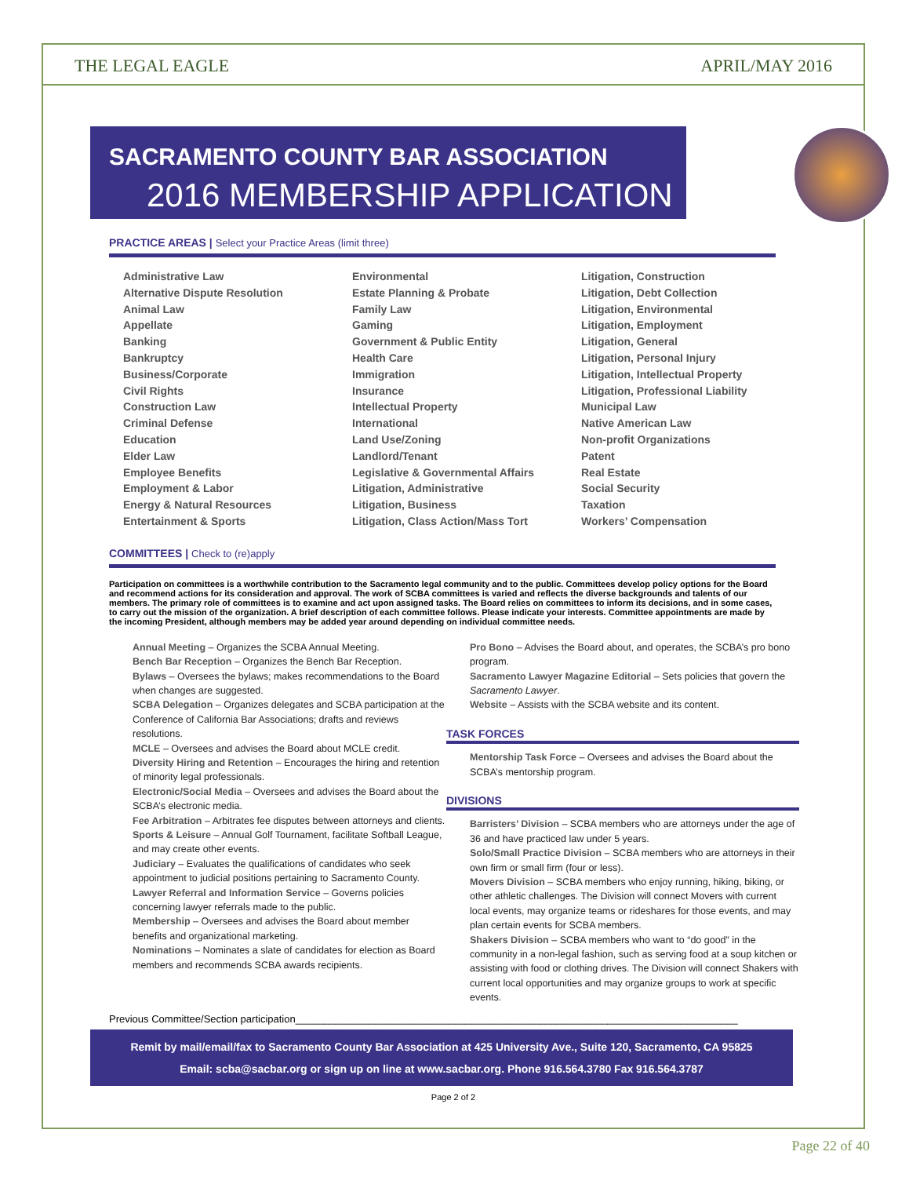THE LEGAL EAGLE APRIL/MAY 2016
SACRAMENTO COUNTY BAR ASSOCIATION
2016 MEMBERSHIP APPLICATION
PRACTICE AREAS | Select your Practice Areas (limit three)
Administrative Law
Alternative Dispute Resolution
Animal Law
Appellate
Banking
Bankruptcy
Business/Corporate
Civil Rights
Construction Law
Criminal Defense
Education
Elder Law
Employee Benefits
Employment & Labor
Energy & Natural Resources
Entertainment & Sports
Environmental
Estate Planning & Probate
Family Law
Gaming
Government & Public Entity
Health Care
Immigration
Insurance
Intellectual Property
International
Land Use/Zoning
Landlord/Tenant
Legislative & Governmental Affairs
Litigation, Administrative
Litigation, Business
Litigation, Class Action/Mass Tort
Litigation, Construction
Litigation, Debt Collection
Litigation, Environmental
Litigation, Employment
Litigation, General
Litigation, Personal Injury
Litigation, Intellectual Property
Litigation, Professional Liability
Municipal Law
Native American Law
Non-profit Organizations
Patent
Real Estate
Social Security
Taxation
Workers’ Compensation
COMMITTEES | Check to (re)apply
Participation on committees is a worthwhile contribution to the Sacramento legal community and to the public. Committees develop policy options for the Board and recommend actions for its consideration and approval. The work of SCBA committees is varied and reflects the diverse backgrounds and talents of our members. The primary role of committees is to examine and act upon assigned tasks. The Board relies on committees to inform its decisions, and in some cases, to carry out the mission of the organization. A brief description of each committee follows. Please indicate your interests. Committee appointments are made by the incoming President, although members may be added year around depending on individual committee needs.
Annual Meeting – Organizes the SCBA Annual Meeting.
Bench Bar Reception – Organizes the Bench Bar Reception.
Bylaws – Oversees the bylaws; makes recommendations to the Board when changes are suggested.
SCBA Delegation – Organizes delegates and SCBA participation at the Conference of California Bar Associations; drafts and reviews resolutions.
MCLE – Oversees and advises the Board about MCLE credit.
Diversity Hiring and Retention – Encourages the hiring and retention of minority legal professionals.
Electronic/Social Media – Oversees and advises the Board about the SCBA’s electronic media.
Fee Arbitration – Arbitrates fee disputes between attorneys and clients.
Sports & Leisure – Annual Golf Tournament, facilitate Softball League, and may create other events.
Judiciary – Evaluates the qualifications of candidates who seek appointment to judicial positions pertaining to Sacramento County.
Lawyer Referral and Information Service – Governs policies concerning lawyer referrals made to the public.
Membership – Oversees and advises the Board about member benefits and organizational marketing.
Nominations – Nominates a slate of candidates for election as Board members and recommends SCBA awards recipients.
Pro Bono – Advises the Board about, and operates, the SCBA’s pro bono program.
Sacramento Lawyer Magazine Editorial – Sets policies that govern the Sacramento Lawyer.
Website – Assists with the SCBA website and its content.
TASK FORCES
Mentorship Task Force – Oversees and advises the Board about the SCBA’s mentorship program.
DIVISIONS
Barristers’ Division – SCBA members who are attorneys under the age of 36 and have practiced law under 5 years.
Solo/Small Practice Division – SCBA members who are attorneys in their own firm or small firm (four or less).
Movers Division – SCBA members who enjoy running, hiking, biking, or other athletic challenges. The Division will connect Movers with current local events, may organize teams or rideshares for those events, and may plan certain events for SCBA members.
Shakers Division – SCBA members who want to “do good” in the community in a non-legal fashion, such as serving food at a soup kitchen or assisting with food or clothing drives. The Division will connect Shakers with current local opportunities and may organize groups to work at specific events.
Previous Committee/Section participation______________________________________________________________________________
Remit by mail/email/fax to Sacramento County Bar Association at 425 University Ave., Suite 120, Sacramento, CA 95825
Email: scba@sacbar.org or sign up on line at www.sacbar.org. Phone 916.564.3780 Fax 916.564.3787
Page 2 of 2
Page 22 of 40